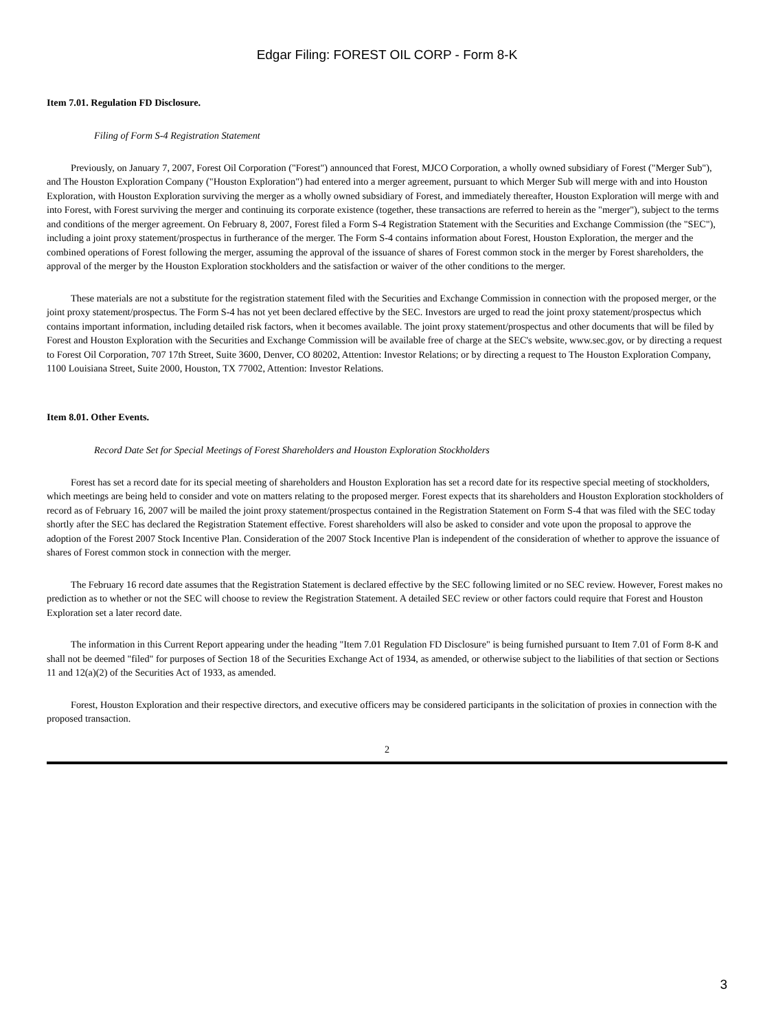Edgar Filing: FOREST OIL CORP - Form 8-K
Item 7.01. Regulation FD Disclosure.
Filing of Form S-4 Registration Statement
Previously, on January 7, 2007, Forest Oil Corporation ("Forest") announced that Forest, MJCO Corporation, a wholly owned subsidiary of Forest ("Merger Sub"), and The Houston Exploration Company ("Houston Exploration") had entered into a merger agreement, pursuant to which Merger Sub will merge with and into Houston Exploration, with Houston Exploration surviving the merger as a wholly owned subsidiary of Forest, and immediately thereafter, Houston Exploration will merge with and into Forest, with Forest surviving the merger and continuing its corporate existence (together, these transactions are referred to herein as the "merger"), subject to the terms and conditions of the merger agreement. On February 8, 2007, Forest filed a Form S-4 Registration Statement with the Securities and Exchange Commission (the "SEC"), including a joint proxy statement/prospectus in furtherance of the merger. The Form S-4 contains information about Forest, Houston Exploration, the merger and the combined operations of Forest following the merger, assuming the approval of the issuance of shares of Forest common stock in the merger by Forest shareholders, the approval of the merger by the Houston Exploration stockholders and the satisfaction or waiver of the other conditions to the merger.
These materials are not a substitute for the registration statement filed with the Securities and Exchange Commission in connection with the proposed merger, or the joint proxy statement/prospectus. The Form S-4 has not yet been declared effective by the SEC. Investors are urged to read the joint proxy statement/prospectus which contains important information, including detailed risk factors, when it becomes available. The joint proxy statement/prospectus and other documents that will be filed by Forest and Houston Exploration with the Securities and Exchange Commission will be available free of charge at the SEC's website, www.sec.gov, or by directing a request to Forest Oil Corporation, 707 17th Street, Suite 3600, Denver, CO 80202, Attention: Investor Relations; or by directing a request to The Houston Exploration Company, 1100 Louisiana Street, Suite 2000, Houston, TX 77002, Attention: Investor Relations.
Item 8.01. Other Events.
Record Date Set for Special Meetings of Forest Shareholders and Houston Exploration Stockholders
Forest has set a record date for its special meeting of shareholders and Houston Exploration has set a record date for its respective special meeting of stockholders, which meetings are being held to consider and vote on matters relating to the proposed merger. Forest expects that its shareholders and Houston Exploration stockholders of record as of February 16, 2007 will be mailed the joint proxy statement/prospectus contained in the Registration Statement on Form S-4 that was filed with the SEC today shortly after the SEC has declared the Registration Statement effective. Forest shareholders will also be asked to consider and vote upon the proposal to approve the adoption of the Forest 2007 Stock Incentive Plan. Consideration of the 2007 Stock Incentive Plan is independent of the consideration of whether to approve the issuance of shares of Forest common stock in connection with the merger.
The February 16 record date assumes that the Registration Statement is declared effective by the SEC following limited or no SEC review. However, Forest makes no prediction as to whether or not the SEC will choose to review the Registration Statement. A detailed SEC review or other factors could require that Forest and Houston Exploration set a later record date.
The information in this Current Report appearing under the heading "Item 7.01 Regulation FD Disclosure" is being furnished pursuant to Item 7.01 of Form 8-K and shall not be deemed "filed" for purposes of Section 18 of the Securities Exchange Act of 1934, as amended, or otherwise subject to the liabilities of that section or Sections 11 and 12(a)(2) of the Securities Act of 1933, as amended.
Forest, Houston Exploration and their respective directors, and executive officers may be considered participants in the solicitation of proxies in connection with the proposed transaction.
2
3